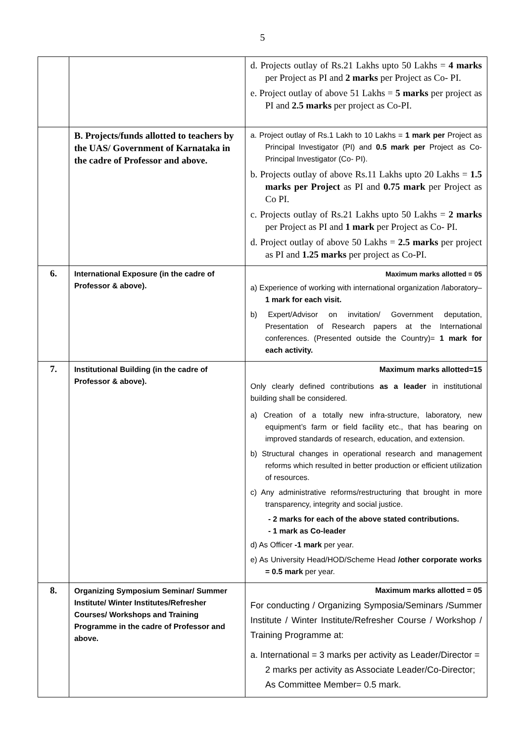5
| | | d. Projects outlay of Rs.21 Lakhs upto 50 Lakhs = 4 marks per Project as PI and 2 marks per Project as Co- PI. e. Project outlay of above 51 Lakhs = 5 marks per project as PI and 2.5 marks per project as Co-PI. |
| | B. Projects/funds allotted to teachers by the UAS/ Government of Karnataka in the cadre of Professor and above. | a. Project outlay of Rs.1 Lakh to 10 Lakhs = 1 mark per Project as Principal Investigator (PI) and 0.5 mark per Project as Co-Principal Investigator (Co- PI). b. Projects outlay of above Rs.11 Lakhs upto 20 Lakhs = 1.5 marks per Project as PI and 0.75 mark per Project as Co PI. c. Projects outlay of Rs.21 Lakhs upto 50 Lakhs = 2 marks per Project as PI and 1 mark per Project as Co- PI. d. Project outlay of above 50 Lakhs = 2.5 marks per project as PI and 1.25 marks per project as Co-PI. |
| 6. | International Exposure (in the cadre of Professor & above). | Maximum marks allotted = 05 a) Experience of working with international organization /laboratory– 1 mark for each visit. b) Expert/Advisor on invitation/ Government deputation, Presentation of Research papers at the International conferences. (Presented outside the Country)= 1 mark for each activity. |
| 7. | Institutional Building (in the cadre of Professor & above). | Maximum marks allotted=15 Only clearly defined contributions as a leader in institutional building shall be considered. a) Creation of a totally new infra-structure, laboratory, new equipment’s farm or field facility etc., that has bearing on improved standards of research, education, and extension. b) Structural changes in operational research and management reforms which resulted in better production or efficient utilization of resources. c) Any administrative reforms/restructuring that brought in more transparency, integrity and social justice. - 2 marks for each of the above stated contributions. - 1 mark as Co-leader d) As Officer -1 mark per year. e) As University Head/HOD/Scheme Head /other corporate works = 0.5 mark per year. |
| 8. | Organizing Symposium Seminar/ Summer Institute/ Winter Institutes/Refresher Courses/ Workshops and Training Programme in the cadre of Professor and above. | Maximum marks allotted = 05 For conducting / Organizing Symposia/Seminars /Summer Institute / Winter Institute/Refresher Course / Workshop / Training Programme at: a. International = 3 marks per activity as Leader/Director = 2 marks per activity as Associate Leader/Co-Director; As Committee Member= 0.5 mark. |